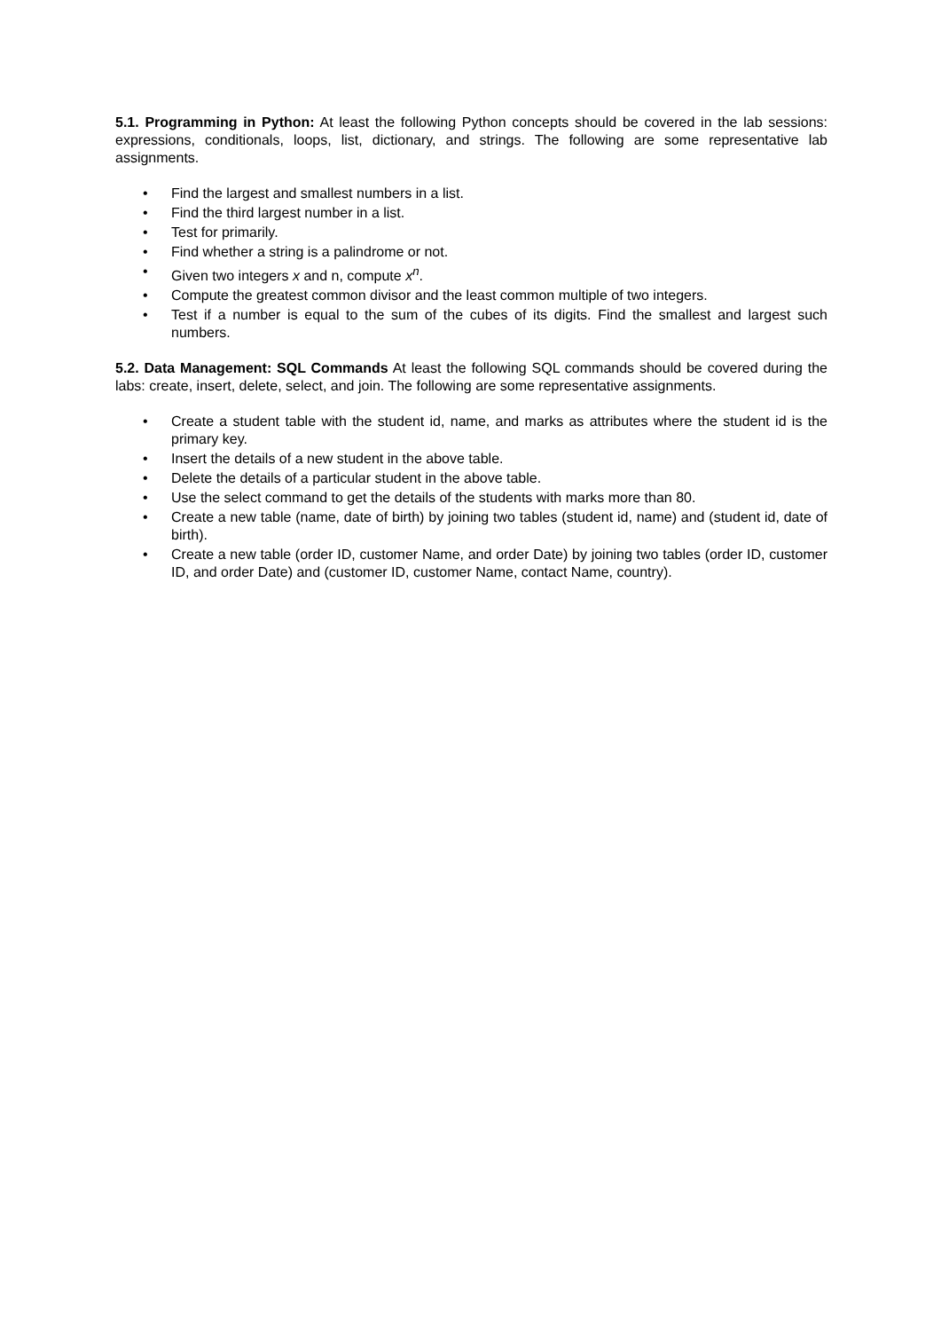5.1. Programming in Python: At least the following Python concepts should be covered in the lab sessions: expressions, conditionals, loops, list, dictionary, and strings. The following are some representative lab assignments.
• Find the largest and smallest numbers in a list.
• Find the third largest number in a list.
• Test for primarily.
• Find whether a string is a palindrome or not.
• Given two integers x and n, compute x<sup>n</sup>.
• Compute the greatest common divisor and the least common multiple of two integers.
• Test if a number is equal to the sum of the cubes of its digits. Find the smallest and largest such numbers.
5.2. Data Management: SQL Commands At least the following SQL commands should be covered during the labs: create, insert, delete, select, and join. The following are some representative assignments.
• Create a student table with the student id, name, and marks as attributes where the student id is the primary key.
• Insert the details of a new student in the above table.
• Delete the details of a particular student in the above table.
• Use the select command to get the details of the students with marks more than 80.
• Create a new table (name, date of birth) by joining two tables (student id, name) and (student id, date of birth).
• Create a new table (order ID, customer Name, and order Date) by joining two tables (order ID, customer ID, and order Date) and (customer ID, customer Name, contact Name, country).